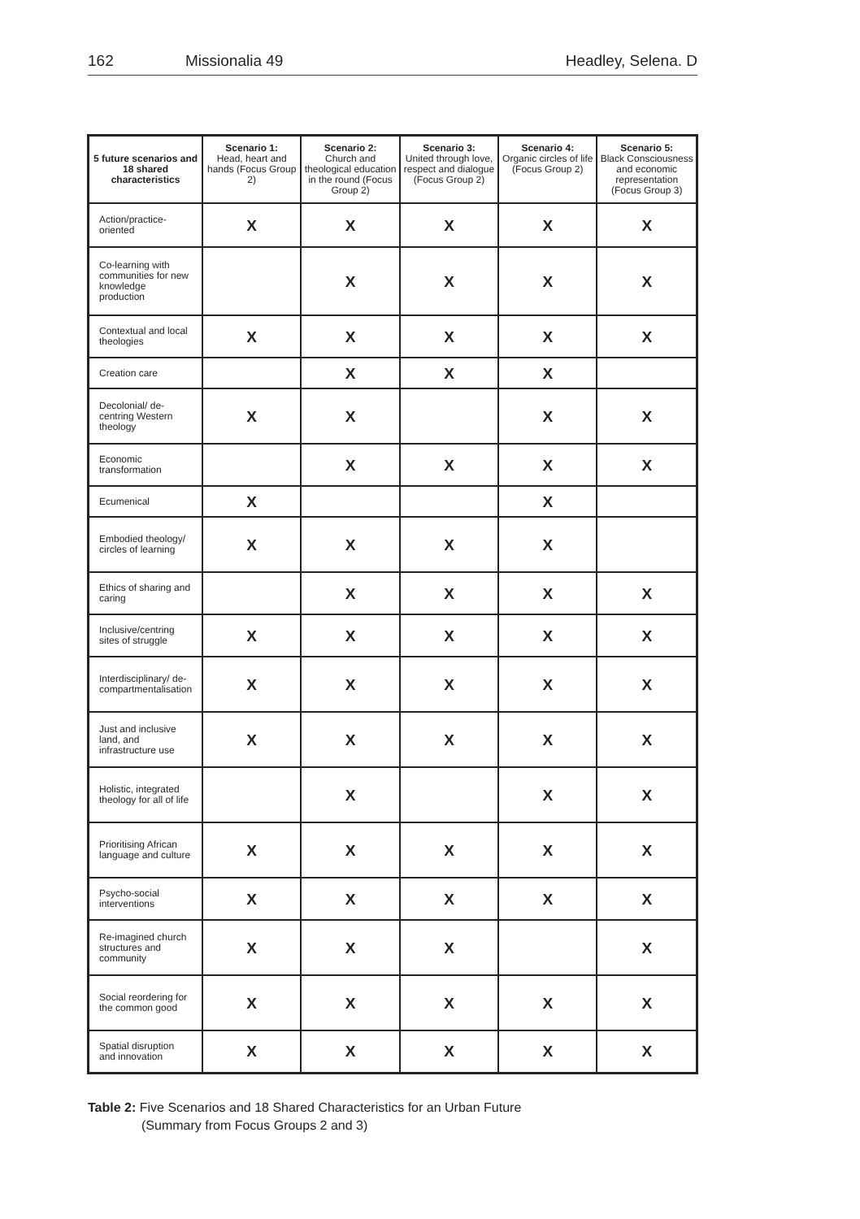162 Missionalia 49 Headley, Selena. D
| 5 future scenarios and 18 shared characteristics | Scenario 1: Head, heart and hands (Focus Group 2) | Scenario 2: Church and theological education in the round (Focus Group 2) | Scenario 3: United through love, respect and dialogue (Focus Group 2) | Scenario 4: Organic circles of life (Focus Group 2) | Scenario 5: Black Consciousness and economic representation (Focus Group 3) |
| --- | --- | --- | --- | --- | --- |
| Action/practice-oriented | X | X | X | X | X |
| Co-learning with communities for new knowledge production | | X | X | X | X |
| Contextual and local theologies | X | X | X | X | X |
| Creation care | | X | X | X | |
| Decolonial/ de-centring Western theology | X | X | | X | X |
| Economic transformation | | X | X | X | X |
| Ecumenical | X | | | X | |
| Embodied theology/ circles of learning | X | X | X | X | |
| Ethics of sharing and caring | | X | X | X | X |
| Inclusive/centring sites of struggle | X | X | X | X | X |
| Interdisciplinary/ de-compartmentalisation | X | X | X | X | X |
| Just and inclusive land, and infrastructure use | X | X | X | X | X |
| Holistic, integrated theology for all of life | | X | | X | X |
| Prioritising African language and culture | X | X | X | X | X |
| Psycho-social interventions | X | X | X | X | X |
| Re-imagined church structures and community | X | X | X | | X |
| Social reordering for the common good | X | X | X | X | X |
| Spatial disruption and innovation | X | X | X | X | X |
Table 2: Five Scenarios and 18 Shared Characteristics for an Urban Future
(Summary from Focus Groups 2 and 3)